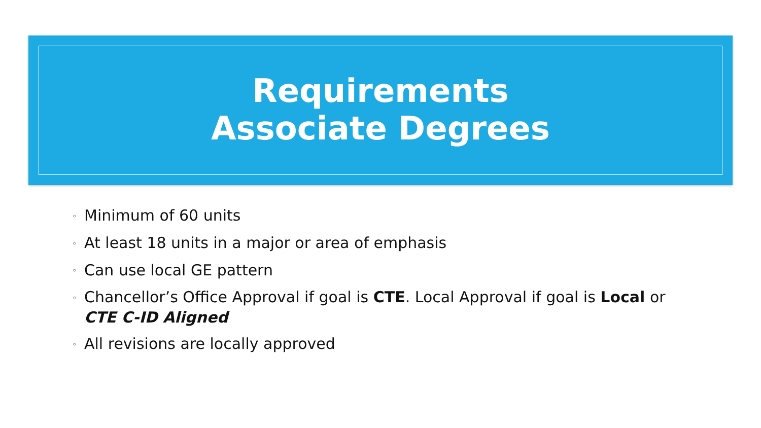Requirements
Associate Degrees
◦ Minimum of 60 units
◦ At least 18 units in a major or area of emphasis
◦ Can use local GE pattern
◦ Chancellor’s Office Approval if goal is CTE. Local Approval if goal is Local or
CTE C-ID Aligned
◦ All revisions are locally approved